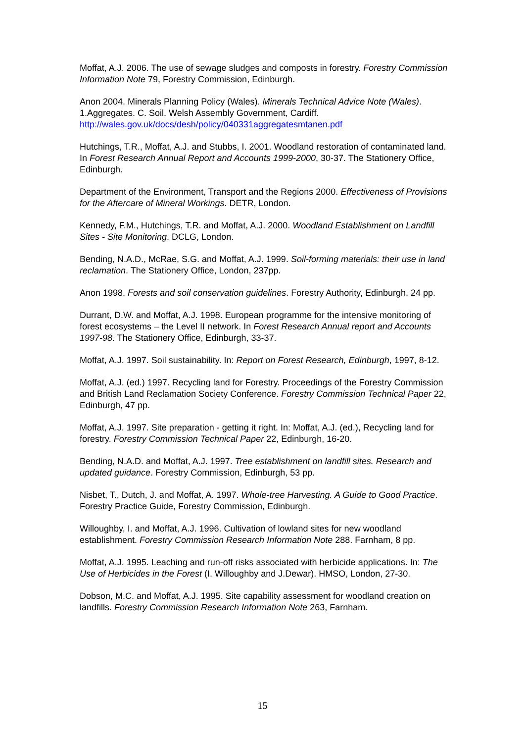Moffat, A.J. 2006. The use of sewage sludges and composts in forestry. Forestry Commission Information Note 79, Forestry Commission, Edinburgh.
Anon 2004. Minerals Planning Policy (Wales). Minerals Technical Advice Note (Wales). 1.Aggregates. C. Soil. Welsh Assembly Government, Cardiff. http://wales.gov.uk/docs/desh/policy/040331aggregatesmtanen.pdf
Hutchings, T.R., Moffat, A.J. and Stubbs, I. 2001. Woodland restoration of contaminated land. In Forest Research Annual Report and Accounts 1999-2000, 30-37. The Stationery Office, Edinburgh.
Department of the Environment, Transport and the Regions 2000. Effectiveness of Provisions for the Aftercare of Mineral Workings. DETR, London.
Kennedy, F.M., Hutchings, T.R. and Moffat, A.J. 2000. Woodland Establishment on Landfill Sites - Site Monitoring. DCLG, London.
Bending, N.A.D., McRae, S.G. and Moffat, A.J. 1999. Soil-forming materials: their use in land reclamation. The Stationery Office, London, 237pp.
Anon 1998. Forests and soil conservation guidelines. Forestry Authority, Edinburgh, 24 pp.
Durrant, D.W. and Moffat, A.J. 1998. European programme for the intensive monitoring of forest ecosystems – the Level II network. In Forest Research Annual report and Accounts 1997-98. The Stationery Office, Edinburgh, 33-37.
Moffat, A.J. 1997. Soil sustainability. In: Report on Forest Research, Edinburgh, 1997, 8-12.
Moffat, A.J. (ed.) 1997. Recycling land for Forestry. Proceedings of the Forestry Commission and British Land Reclamation Society Conference. Forestry Commission Technical Paper 22, Edinburgh, 47 pp.
Moffat, A.J. 1997. Site preparation - getting it right. In: Moffat, A.J. (ed.), Recycling land for forestry. Forestry Commission Technical Paper 22, Edinburgh, 16-20.
Bending, N.A.D. and Moffat, A.J. 1997. Tree establishment on landfill sites. Research and updated guidance. Forestry Commission, Edinburgh, 53 pp.
Nisbet, T., Dutch, J. and Moffat, A. 1997. Whole-tree Harvesting. A Guide to Good Practice. Forestry Practice Guide, Forestry Commission, Edinburgh.
Willoughby, I. and Moffat, A.J. 1996. Cultivation of lowland sites for new woodland establishment. Forestry Commission Research Information Note 288. Farnham, 8 pp.
Moffat, A.J. 1995. Leaching and run-off risks associated with herbicide applications. In: The Use of Herbicides in the Forest (I. Willoughby and J.Dewar). HMSO, London, 27-30.
Dobson, M.C. and Moffat, A.J. 1995. Site capability assessment for woodland creation on landfills. Forestry Commission Research Information Note 263, Farnham.
15